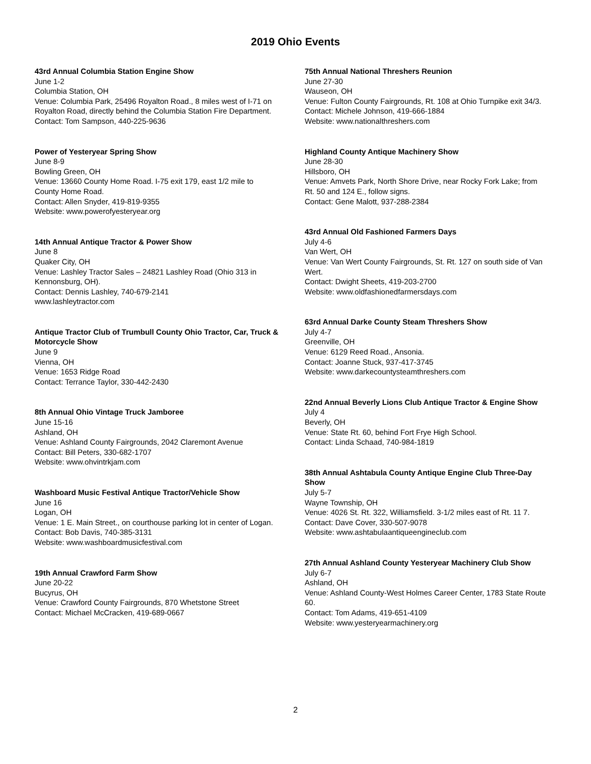2019 Ohio Events
43rd Annual Columbia Station Engine Show
June 1-2
Columbia Station, OH
Venue: Columbia Park, 25496 Royalton Road., 8 miles west of I-71 on Royalton Road, directly behind the Columbia Station Fire Department.
Contact: Tom Sampson, 440-225-9636
Power of Yesteryear Spring Show
June 8-9
Bowling Green, OH
Venue: 13660 County Home Road. I-75 exit 179, east 1/2 mile to County Home Road.
Contact: Allen Snyder, 419-819-9355
Website: www.powerofyesteryear.org
14th Annual Antique Tractor & Power Show
June 8
Quaker City, OH
Venue: Lashley Tractor Sales – 24821 Lashley Road (Ohio 313 in Kennonsburg, OH).
Contact: Dennis Lashley, 740-679-2141
www.lashleytractor.com
Antique Tractor Club of Trumbull County Ohio Tractor, Car, Truck & Motorcycle Show
June 9
Vienna, OH
Venue: 1653 Ridge Road
Contact: Terrance Taylor, 330-442-2430
8th Annual Ohio Vintage Truck Jamboree
June 15-16
Ashland, OH
Venue: Ashland County Fairgrounds, 2042 Claremont Avenue
Contact: Bill Peters, 330-682-1707
Website: www.ohvintrkjam.com
Washboard Music Festival Antique Tractor/Vehicle Show
June 16
Logan, OH
Venue: 1 E. Main Street., on courthouse parking lot in center of Logan.
Contact: Bob Davis, 740-385-3131
Website: www.washboardmusicfestival.com
19th Annual Crawford Farm Show
June 20-22
Bucyrus, OH
Venue: Crawford County Fairgrounds, 870 Whetstone Street
Contact: Michael McCracken, 419-689-0667
75th Annual National Threshers Reunion
June 27-30
Wauseon, OH
Venue: Fulton County Fairgrounds, Rt. 108 at Ohio Turnpike exit 34/3.
Contact: Michele Johnson, 419-666-1884
Website: www.nationalthreshers.com
Highland County Antique Machinery Show
June 28-30
Hillsboro, OH
Venue: Amvets Park, North Shore Drive, near Rocky Fork Lake; from Rt. 50 and 124 E., follow signs.
Contact: Gene Malott, 937-288-2384
43rd Annual Old Fashioned Farmers Days
July 4-6
Van Wert, OH
Venue: Van Wert County Fairgrounds, St. Rt. 127 on south side of Van Wert.
Contact: Dwight Sheets, 419-203-2700
Website: www.oldfashionedfarmersdays.com
63rd Annual Darke County Steam Threshers Show
July 4-7
Greenville, OH
Venue: 6129 Reed Road., Ansonia.
Contact: Joanne Stuck, 937-417-3745
Website: www.darkecountysteamthreshers.com
22nd Annual Beverly Lions Club Antique Tractor & Engine Show
July 4
Beverly, OH
Venue: State Rt. 60, behind Fort Frye High School.
Contact: Linda Schaad, 740-984-1819
38th Annual Ashtabula County Antique Engine Club Three-Day Show
July 5-7
Wayne Township, OH
Venue: 4026 St. Rt. 322, Williamsfield. 3-1/2 miles east of Rt. 11 7.
Contact: Dave Cover, 330-507-9078
Website: www.ashtabulaantiqueengineclub.com
27th Annual Ashland County Yesteryear Machinery Club Show
July 6-7
Ashland, OH
Venue: Ashland County-West Holmes Career Center, 1783 State Route 60.
Contact: Tom Adams, 419-651-4109
Website: www.yesteryearmachinery.org
2